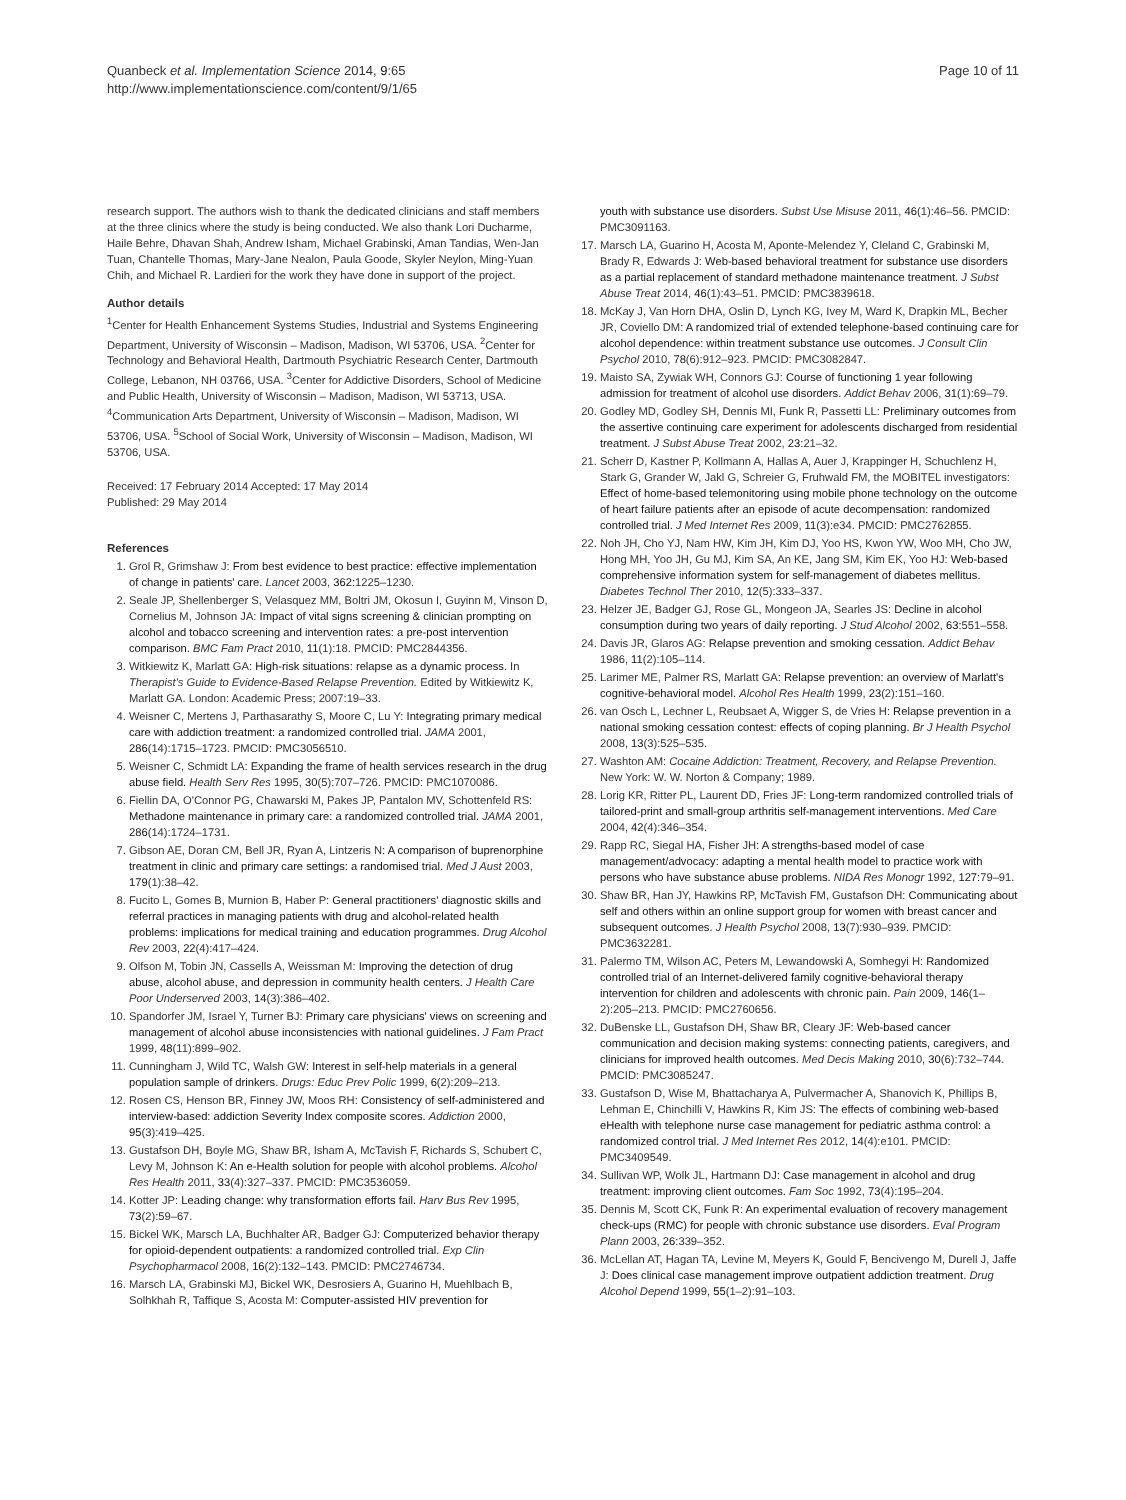Quanbeck et al. Implementation Science 2014, 9:65
http://www.implementationscience.com/content/9/1/65
Page 10 of 11
research support. The authors wish to thank the dedicated clinicians and staff members at the three clinics where the study is being conducted. We also thank Lori Ducharme, Haile Behre, Dhavan Shah, Andrew Isham, Michael Grabinski, Aman Tandias, Wen-Jan Tuan, Chantelle Thomas, Mary-Jane Nealon, Paula Goode, Skyler Neylon, Ming-Yuan Chih, and Michael R. Lardieri for the work they have done in support of the project.
Author details
<sup>1</sup> Center for Health Enhancement Systems Studies, Industrial and Systems Engineering Department, University of Wisconsin – Madison, Madison, WI 53706, USA. <sup>2</sup>Center for Technology and Behavioral Health, Dartmouth Psychiatric Research Center, Dartmouth College, Lebanon, NH 03766, USA. <sup>3</sup>Center for Addictive Disorders, School of Medicine and Public Health, University of Wisconsin – Madison, Madison, WI 53713, USA. <sup>4</sup>Communication Arts Department, University of Wisconsin – Madison, Madison, WI 53706, USA. <sup>5</sup>School of Social Work, University of Wisconsin – Madison, Madison, WI 53706, USA.
Received: 17 February 2014 Accepted: 17 May 2014
Published: 29 May 2014
References
1. Grol R, Grimshaw J: From best evidence to best practice: effective implementation of change in patients' care. Lancet 2003, 362: 1225–1230.
2. Seale JP, Shellenberger S, Velasquez MM, Boltri JM, Okosun I, Guyinn M, Vinson D, Cornelius M, Johnson JA: Impact of vital signs screening & clinician prompting on alcohol and tobacco screening and intervention rates: a pre-post intervention comparison. BMC Fam Pract 2010, 11(1):18. PMCID: PMC2844356.
3. Witkiewitz K, Marlatt GA: High-risk situations: relapse as a dynamic process. In Therapist's Guide to Evidence-Based Relapse Prevention. Edited by Witkiewitz K, Marlatt GA. London: Academic Press; 2007:19–33.
4. Weisner C, Mertens J, Parthasarathy S, Moore C, Lu Y: Integrating primary medical care with addiction treatment: a randomized controlled trial. JAMA 2001, 286(14):1715–1723. PMCID: PMC3056510.
5. Weisner C, Schmidt LA: Expanding the frame of health services research in the drug abuse field. Health Serv Res 1995, 30(5):707–726. PMCID: PMC1070086.
6. Fiellin DA, O'Connor PG, Chawarski M, Pakes JP, Pantalon MV, Schottenfeld RS: Methadone maintenance in primary care: a randomized controlled trial. JAMA 2001, 286(14):1724–1731.
7. Gibson AE, Doran CM, Bell JR, Ryan A, Lintzeris N: A comparison of buprenorphine treatment in clinic and primary care settings: a randomised trial. Med J Aust 2003, 179(1):38–42.
8. Fucito L, Gomes B, Murnion B, Haber P: General practitioners' diagnostic skills and referral practices in managing patients with drug and alcohol-related health problems: implications for medical training and education programmes. Drug Alcohol Rev 2003, 22(4):417–424.
9. Olfson M, Tobin JN, Cassells A, Weissman M: Improving the detection of drug abuse, alcohol abuse, and depression in community health centers. J Health Care Poor Underserved 2003, 14(3):386–402.
10. Spandorfer JM, Israel Y, Turner BJ: Primary care physicians' views on screening and management of alcohol abuse inconsistencies with national guidelines. J Fam Pract 1999, 48(11):899–902.
11. Cunningham J, Wild TC, Walsh GW: Interest in self-help materials in a general population sample of drinkers. Drugs: Educ Prev Polic 1999, 6(2):209–213.
12. Rosen CS, Henson BR, Finney JW, Moos RH: Consistency of self-administered and interview-based: addiction Severity Index composite scores. Addiction 2000, 95(3):419–425.
13. Gustafson DH, Boyle MG, Shaw BR, Isham A, McTavish F, Richards S, Schubert C, Levy M, Johnson K: An e-Health solution for people with alcohol problems. Alcohol Res Health 2011, 33(4):327–337. PMCID: PMC3536059.
14. Kotter JP: Leading change: why transformation efforts fail. Harv Bus Rev 1995, 73(2):59–67.
15. Bickel WK, Marsch LA, Buchhalter AR, Badger GJ: Computerized behavior therapy for opioid-dependent outpatients: a randomized controlled trial. Exp Clin Psychopharmacol 2008, 16(2):132–143. PMCID: PMC2746734.
16. Marsch LA, Grabinski MJ, Bickel WK, Desrosiers A, Guarino H, Muehlbach B, Solhkhah R, Taffique S, Acosta M: Computer-assisted HIV prevention for
youth with substance use disorders. Subst Use Misuse 2011, 46(1):46–56. PMCID: PMC3091163.
17. Marsch LA, Guarino H, Acosta M, Aponte-Melendez Y, Cleland C, Grabinski M, Brady R, Edwards J: Web-based behavioral treatment for substance use disorders as a partial replacement of standard methadone maintenance treatment. J Subst Abuse Treat 2014, 46(1):43–51. PMCID: PMC3839618.
18. McKay J, Van Horn DHA, Oslin D, Lynch KG, Ivey M, Ward K, Drapkin ML, Becher JR, Coviello DM: A randomized trial of extended telephone-based continuing care for alcohol dependence: within treatment substance use outcomes. J Consult Clin Psychol 2010, 78(6):912–923. PMCID: PMC3082847.
19. Maisto SA, Zywiak WH, Connors GJ: Course of functioning 1 year following admission for treatment of alcohol use disorders. Addict Behav 2006, 31(1):69–79.
20. Godley MD, Godley SH, Dennis MI, Funk R, Passetti LL: Preliminary outcomes from the assertive continuing care experiment for adolescents discharged from residential treatment. J Subst Abuse Treat 2002, 23: 21–32.
21. Scherr D, Kastner P, Kollmann A, Hallas A, Auer J, Krappinger H, Schuchlenz H, Stark G, Grander W, Jakl G, Schreier G, Fruhwald FM, the MOBITEL investigators: Effect of home-based telemonitoring using mobile phone technology on the outcome of heart failure patients after an episode of acute decompensation: randomized controlled trial. J Med Internet Res 2009, 11(3):e34. PMCID: PMC2762855.
22. Noh JH, Cho YJ, Nam HW, Kim JH, Kim DJ, Yoo HS, Kwon YW, Woo MH, Cho JW, Hong MH, Yoo JH, Gu MJ, Kim SA, An KE, Jang SM, Kim EK, Yoo HJ: Web-based comprehensive information system for self-management of diabetes mellitus. Diabetes Technol Ther 2010, 12(5):333–337.
23. Helzer JE, Badger GJ, Rose GL, Mongeon JA, Searles JS: Decline in alcohol consumption during two years of daily reporting. J Stud Alcohol 2002, 63: 551–558.
24. Davis JR, Glaros AG: Relapse prevention and smoking cessation. Addict Behav 1986, 11(2):105–114.
25. Larimer ME, Palmer RS, Marlatt GA: Relapse prevention: an overview of Marlatt's cognitive-behavioral model. Alcohol Res Health 1999, 23(2):151–160.
26. van Osch L, Lechner L, Reubsaet A, Wigger S, de Vries H: Relapse prevention in a national smoking cessation contest: effects of coping planning. Br J Health Psychol 2008, 13(3):525–535.
27. Washton AM: Cocaine Addiction: Treatment, Recovery, and Relapse Prevention. New York: W. W. Norton & Company; 1989.
28. Lorig KR, Ritter PL, Laurent DD, Fries JF: Long-term randomized controlled trials of tailored-print and small-group arthritis self-management interventions. Med Care 2004, 42(4):346–354.
29. Rapp RC, Siegal HA, Fisher JH: A strengths-based model of case management/advocacy: adapting a mental health model to practice work with persons who have substance abuse problems. NIDA Res Monogr 1992, 127: 79–91.
30. Shaw BR, Han JY, Hawkins RP, McTavish FM, Gustafson DH: Communicating about self and others within an online support group for women with breast cancer and subsequent outcomes. J Health Psychol 2008, 13(7):930–939. PMCID: PMC3632281.
31. Palermo TM, Wilson AC, Peters M, Lewandowski A, Somhegyi H: Randomized controlled trial of an Internet-delivered family cognitive-behavioral therapy intervention for children and adolescents with chronic pain. Pain 2009, 146(1–2):205–213. PMCID: PMC2760656.
32. DuBenske LL, Gustafson DH, Shaw BR, Cleary JF: Web-based cancer communication and decision making systems: connecting patients, caregivers, and clinicians for improved health outcomes. Med Decis Making 2010, 30(6):732–744. PMCID: PMC3085247.
33. Gustafson D, Wise M, Bhattacharya A, Pulvermacher A, Shanovich K, Phillips B, Lehman E, Chinchilli V, Hawkins R, Kim JS: The effects of combining web-based eHealth with telephone nurse case management for pediatric asthma control: a randomized control trial. J Med Internet Res 2012, 14(4):e101. PMCID: PMC3409549.
34. Sullivan WP, Wolk JL, Hartmann DJ: Case management in alcohol and drug treatment: improving client outcomes. Fam Soc 1992, 73(4):195–204.
35. Dennis M, Scott CK, Funk R: An experimental evaluation of recovery management check-ups (RMC) for people with chronic substance use disorders. Eval Program Plann 2003, 26: 339–352.
36. McLellan AT, Hagan TA, Levine M, Meyers K, Gould F, Bencivengo M, Durell J, Jaffe J: Does clinical case management improve outpatient addiction treatment. Drug Alcohol Depend 1999, 55(1–2):91–103.